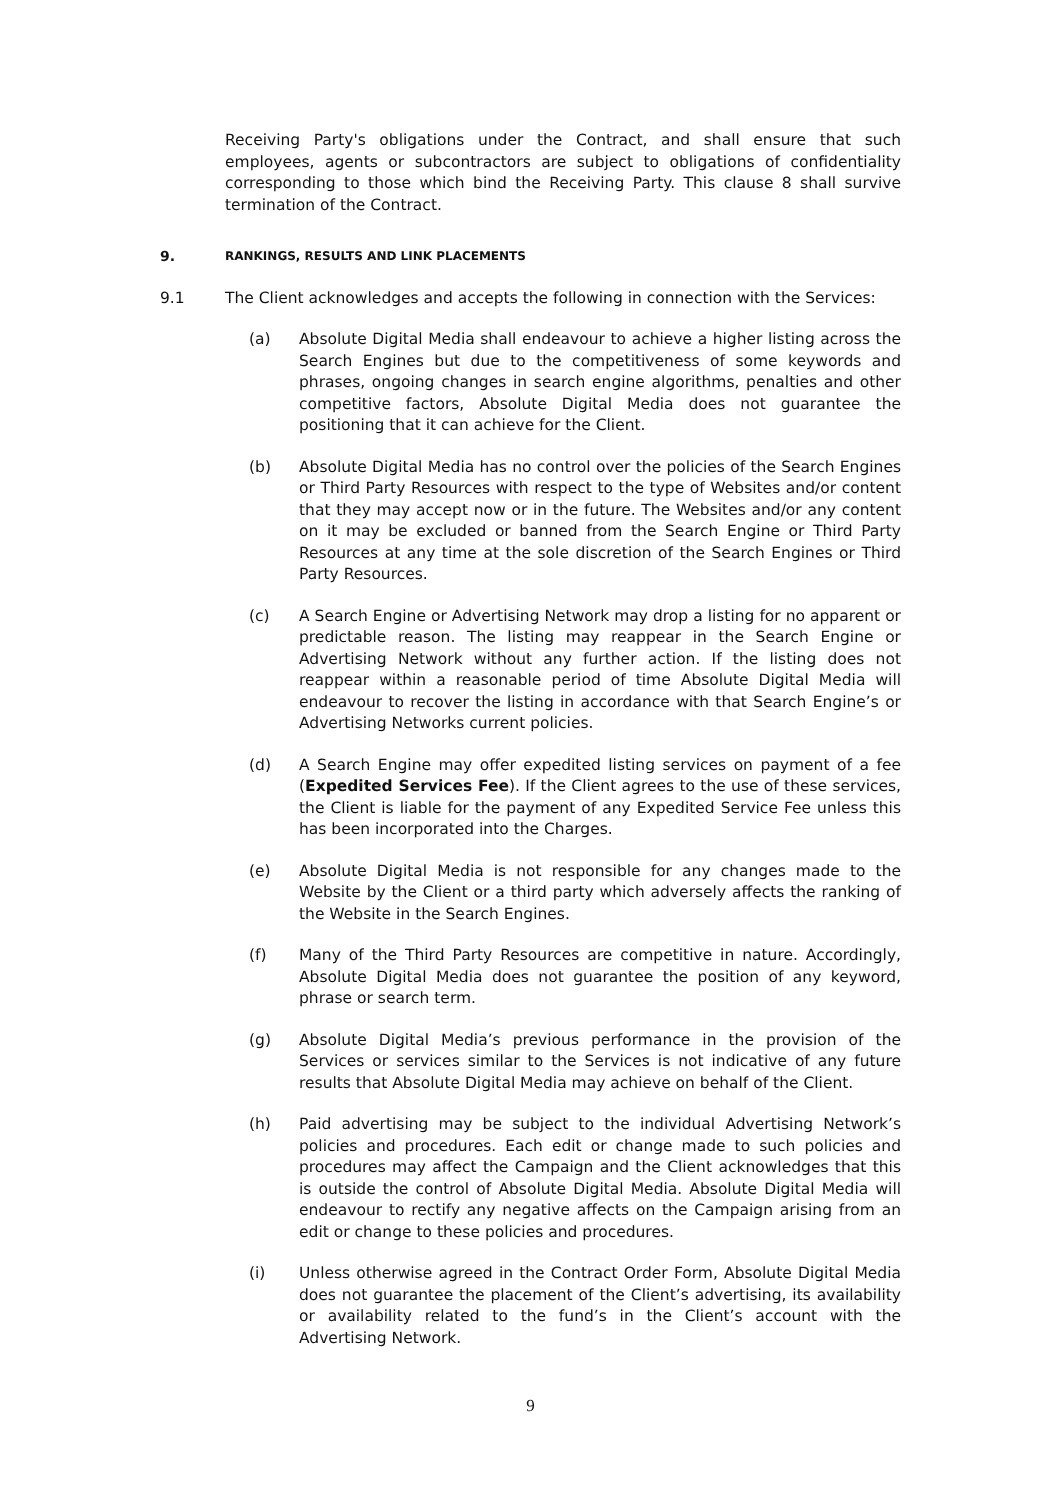Receiving Party's obligations under the Contract, and shall ensure that such employees, agents or subcontractors are subject to obligations of confidentiality corresponding to those which bind the Receiving Party. This clause 8 shall survive termination of the Contract.
9. RANKINGS, RESULTS AND LINK PLACEMENTS
9.1 The Client acknowledges and accepts the following in connection with the Services:
(a) Absolute Digital Media shall endeavour to achieve a higher listing across the Search Engines but due to the competitiveness of some keywords and phrases, ongoing changes in search engine algorithms, penalties and other competitive factors, Absolute Digital Media does not guarantee the positioning that it can achieve for the Client.
(b) Absolute Digital Media has no control over the policies of the Search Engines or Third Party Resources with respect to the type of Websites and/or content that they may accept now or in the future. The Websites and/or any content on it may be excluded or banned from the Search Engine or Third Party Resources at any time at the sole discretion of the Search Engines or Third Party Resources.
(c) A Search Engine or Advertising Network may drop a listing for no apparent or predictable reason. The listing may reappear in the Search Engine or Advertising Network without any further action. If the listing does not reappear within a reasonable period of time Absolute Digital Media will endeavour to recover the listing in accordance with that Search Engine’s or Advertising Networks current policies.
(d) A Search Engine may offer expedited listing services on payment of a fee (Expedited Services Fee). If the Client agrees to the use of these services, the Client is liable for the payment of any Expedited Service Fee unless this has been incorporated into the Charges.
(e) Absolute Digital Media is not responsible for any changes made to the Website by the Client or a third party which adversely affects the ranking of the Website in the Search Engines.
(f) Many of the Third Party Resources are competitive in nature. Accordingly, Absolute Digital Media does not guarantee the position of any keyword, phrase or search term.
(g) Absolute Digital Media’s previous performance in the provision of the Services or services similar to the Services is not indicative of any future results that Absolute Digital Media may achieve on behalf of the Client.
(h) Paid advertising may be subject to the individual Advertising Network’s policies and procedures. Each edit or change made to such policies and procedures may affect the Campaign and the Client acknowledges that this is outside the control of Absolute Digital Media. Absolute Digital Media will endeavour to rectify any negative affects on the Campaign arising from an edit or change to these policies and procedures.
(i) Unless otherwise agreed in the Contract Order Form, Absolute Digital Media does not guarantee the placement of the Client’s advertising, its availability or availability related to the fund’s in the Client’s account with the Advertising Network.
9